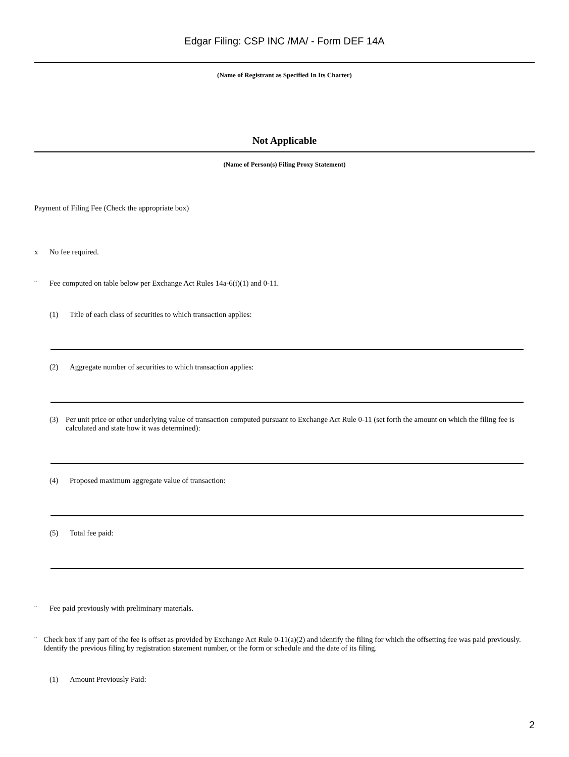Edgar Filing: CSP INC /MA/ - Form DEF 14A
(Name of Registrant as Specified In Its Charter)
Not Applicable
(Name of Person(s) Filing Proxy Statement)
Payment of Filing Fee (Check the appropriate box)
x No fee required.
¨ Fee computed on table below per Exchange Act Rules 14a-6(i)(1) and 0-11.
(1) Title of each class of securities to which transaction applies:
(2) Aggregate number of securities to which transaction applies:
(3) Per unit price or other underlying value of transaction computed pursuant to Exchange Act Rule 0-11 (set forth the amount on which the filing fee is calculated and state how it was determined):
(4) Proposed maximum aggregate value of transaction:
(5) Total fee paid:
¨ Fee paid previously with preliminary materials.
¨ Check box if any part of the fee is offset as provided by Exchange Act Rule 0-11(a)(2) and identify the filing for which the offsetting fee was paid previously. Identify the previous filing by registration statement number, or the form or schedule and the date of its filing.
(1) Amount Previously Paid:
2